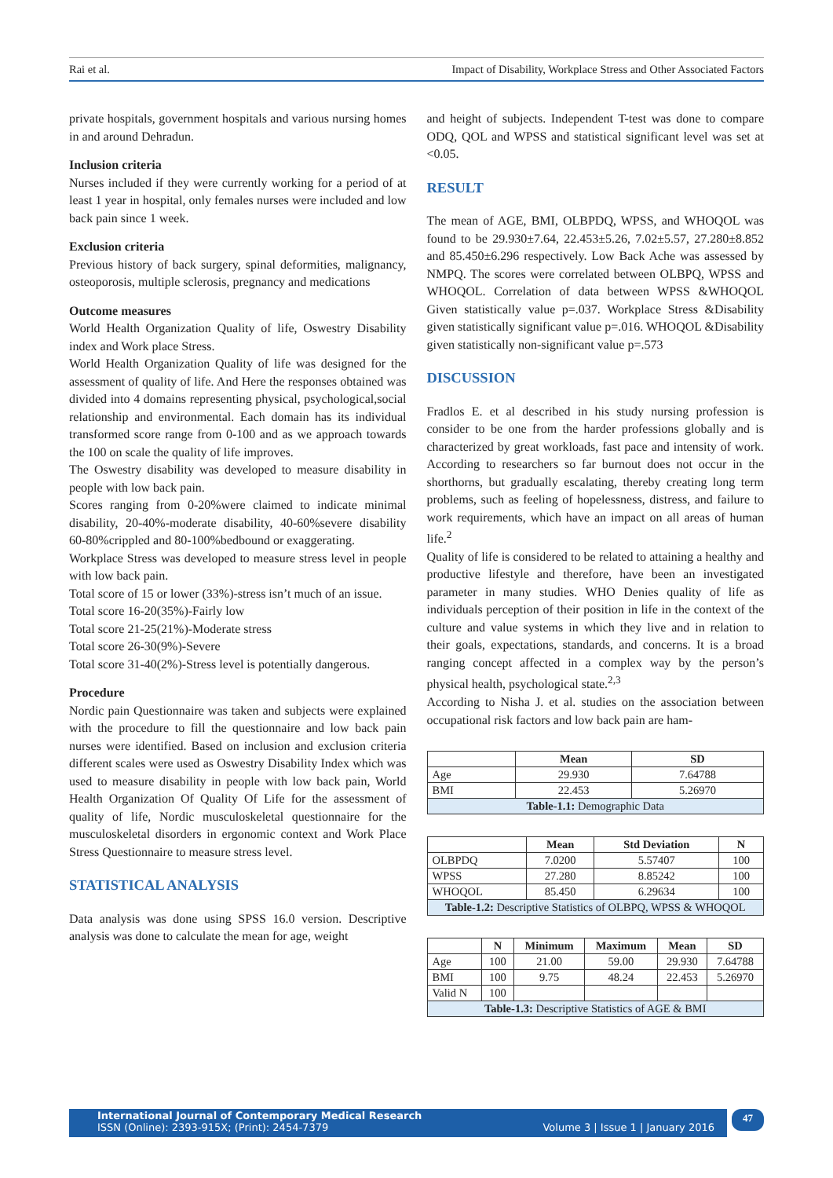Rai et al. Impact of Disability, Workplace Stress and Other Associated Factors
private hospitals, government hospitals and various nursing homes in and around Dehradun.
Inclusion criteria
Nurses included if they were currently working for a period of at least 1 year in hospital, only females nurses were included and low back pain since 1 week.
Exclusion criteria
Previous history of back surgery, spinal deformities, malignancy, osteoporosis, multiple sclerosis, pregnancy and medications
Outcome measures
World Health Organization Quality of life, Oswestry Disability index and Work place Stress.
World Health Organization Quality of life was designed for the assessment of quality of life. And Here the responses obtained was divided into 4 domains representing physical, psychological,social relationship and environmental. Each domain has its individual transformed score range from 0-100 and as we approach towards the 100 on scale the quality of life improves.
The Oswestry disability was developed to measure disability in people with low back pain.
Scores ranging from 0-20%were claimed to indicate minimal disability, 20-40%-moderate disability, 40-60%severe disability 60-80%crippled and 80-100%bedbound or exaggerating.
Workplace Stress was developed to measure stress level in people with low back pain.
Total score of 15 or lower (33%)-stress isn’t much of an issue.
Total score 16-20(35%)-Fairly low
Total score 21-25(21%)-Moderate stress
Total score 26-30(9%)-Severe
Total score 31-40(2%)-Stress level is potentially dangerous.
Procedure
Nordic pain Questionnaire was taken and subjects were explained with the procedure to fill the questionnaire and low back pain nurses were identified. Based on inclusion and exclusion criteria different scales were used as Oswestry Disability Index which was used to measure disability in people with low back pain, World Health Organization Of Quality Of Life for the assessment of quality of life, Nordic musculoskeletal questionnaire for the musculoskeletal disorders in ergonomic context and Work Place Stress Questionnaire to measure stress level.
STATISTICAL ANALYSIS
Data analysis was done using SPSS 16.0 version. Descriptive analysis was done to calculate the mean for age, weight
and height of subjects. Independent T-test was done to compare ODQ, QOL and WPSS and statistical significant level was set at <0.05.
RESULT
The mean of AGE, BMI, OLBPDQ, WPSS, and WHOQOL was found to be 29.930±7.64, 22.453±5.26, 7.02±5.57, 27.280±8.852 and 85.450±6.296 respectively. Low Back Ache was assessed by NMPQ. The scores were correlated between OLBPQ, WPSS and WHOQOL. Correlation of data between WPSS &WHOQOL Given statistically value p=.037. Workplace Stress &Disability given statistically significant value p=.016. WHOQOL &Disability given statistically non-significant value p=.573
DISCUSSION
Fradlos E. et al described in his study nursing profession is consider to be one from the harder professions globally and is characterized by great workloads, fast pace and intensity of work. According to researchers so far burnout does not occur in the shorthorns, but gradually escalating, thereby creating long term problems, such as feeling of hopelessness, distress, and failure to work requirements, which have an impact on all areas of human life.<sup>2</sup>
Quality of life is considered to be related to attaining a healthy and productive lifestyle and therefore, have been an investigated parameter in many studies. WHO Denies quality of life as individuals perception of their position in life in the context of the culture and value systems in which they live and in relation to their goals, expectations, standards, and concerns. It is a broad ranging concept affected in a complex way by the person’s physical health, psychological state.<sup>2,3</sup>
According to Nisha J. et al. studies on the association between occupational risk factors and low back pain are ham-
| | Mean | SD |
| --- | --- | --- |
| Age | 29.930 | 7.64788 |
| BMI | 22.453 | 5.26970 |
| Table-1.1: Demographic Data | | |
| | Mean | Std Deviation | N |
| --- | --- | --- | --- |
| OLBPDQ | 7.0200 | 5.57407 | 100 |
| WPSS | 27.280 | 8.85242 | 100 |
| WHOQOL | 85.450 | 6.29634 | 100 |
| Table-1.2: Descriptive Statistics of OLBPQ, WPSS & WHOQOL | | | |
| | N | Minimum | Maximum | Mean | SD |
| --- | --- | --- | --- | --- | --- |
| Age | 100 | 21.00 | 59.00 | 29.930 | 7.64788 |
| BMI | 100 | 9.75 | 48.24 | 22.453 | 5.26970 |
| Valid N | 100 | | | | |
| Table-1.3: Descriptive Statistics of AGE & BMI | | | | | |
International Journal of Contemporary Medical Research
ISSN (Online): 2393-915X; (Print): 2454-7379 Volume 3 | Issue 1 | January 2016
47